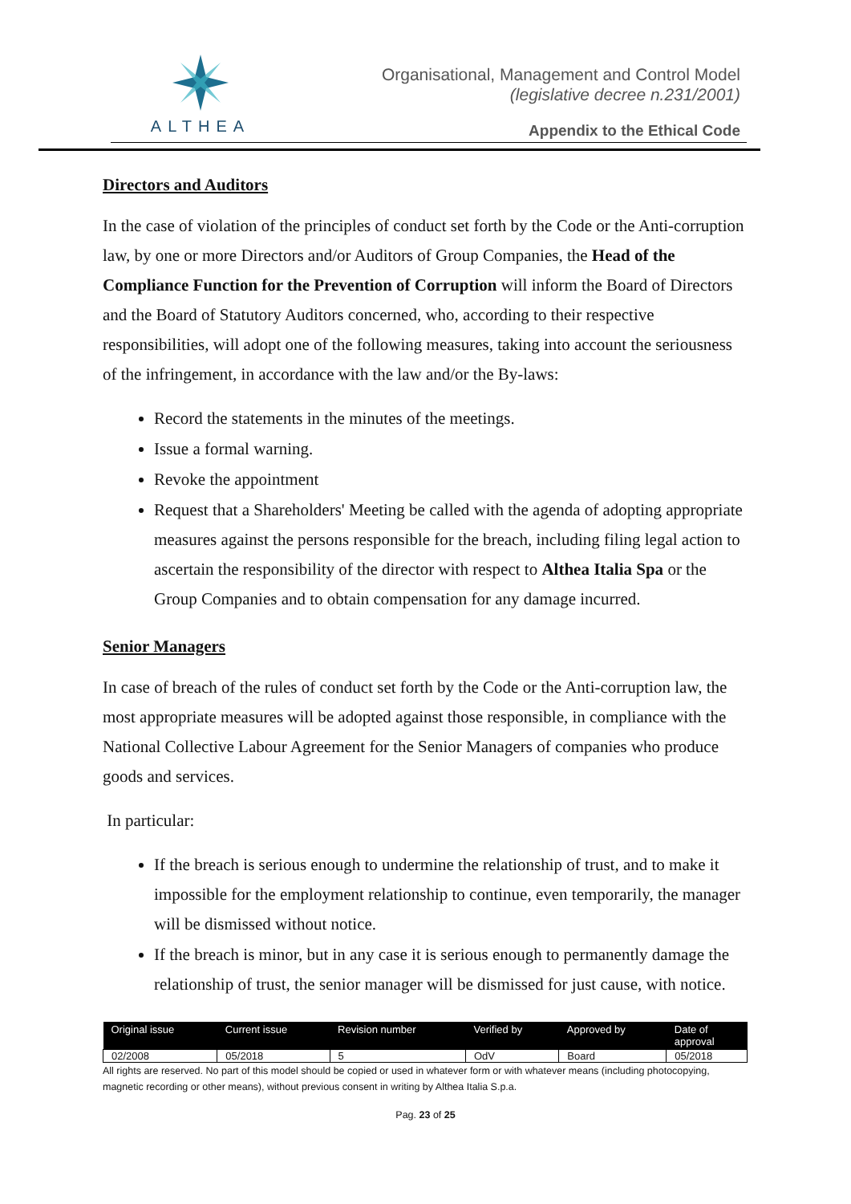ALTHEA
Organisational, Management and Control Model
(legislative decree n.231/2001)
Appendix to the Ethical Code
Directors and Auditors
In the case of violation of the principles of conduct set forth by the Code or the Anti-corruption law, by one or more Directors and/or Auditors of Group Companies, the Head of the Compliance Function for the Prevention of Corruption will inform the Board of Directors and the Board of Statutory Auditors concerned, who, according to their respective responsibilities, will adopt one of the following measures, taking into account the seriousness of the infringement, in accordance with the law and/or the By-laws:
Record the statements in the minutes of the meetings.
Issue a formal warning.
Revoke the appointment
Request that a Shareholders' Meeting be called with the agenda of adopting appropriate measures against the persons responsible for the breach, including filing legal action to ascertain the responsibility of the director with respect to Althea Italia Spa or the Group Companies and to obtain compensation for any damage incurred.
Senior Managers
In case of breach of the rules of conduct set forth by the Code or the Anti-corruption law, the most appropriate measures will be adopted against those responsible, in compliance with the National Collective Labour Agreement for the Senior Managers of companies who produce goods and services.
In particular:
If the breach is serious enough to undermine the relationship of trust, and to make it impossible for the employment relationship to continue, even temporarily, the manager will be dismissed without notice.
If the breach is minor, but in any case it is serious enough to permanently damage the relationship of trust, the senior manager will be dismissed for just cause, with notice.
| Original issue | Current issue | Revision number | Verified by | Approved by | Date of approval |
| --- | --- | --- | --- | --- | --- |
| 02/2008 | 05/2018 | 5 | OdV | Board | 05/2018 |
All rights are reserved. No part of this model should be copied or used in whatever form or with whatever means (including photocopying, magnetic recording or other means), without previous consent in writing by Althea Italia S.p.a.
Pag. 23 of 25